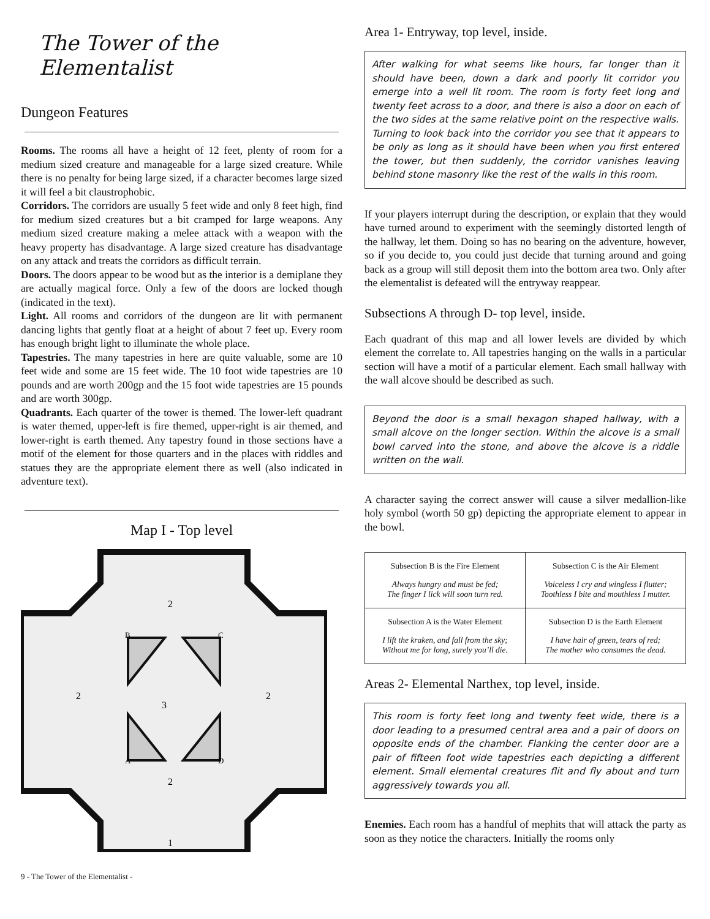The Tower of the Elementalist
Dungeon Features
Rooms. The rooms all have a height of 12 feet, plenty of room for a medium sized creature and manageable for a large sized creature. While there is no penalty for being large sized, if a character becomes large sized it will feel a bit claustrophobic.
Corridors. The corridors are usually 5 feet wide and only 8 feet high, find for medium sized creatures but a bit cramped for large weapons. Any medium sized creature making a melee attack with a weapon with the heavy property has disadvantage. A large sized creature has disadvantage on any attack and treats the corridors as difficult terrain.
Doors. The doors appear to be wood but as the interior is a demiplane they are actually magical force. Only a few of the doors are locked though (indicated in the text).
Light. All rooms and corridors of the dungeon are lit with permanent dancing lights that gently float at a height of about 7 feet up. Every room has enough bright light to illuminate the whole place.
Tapestries. The many tapestries in here are quite valuable, some are 10 feet wide and some are 15 feet wide. The 10 foot wide tapestries are 10 pounds and are worth 200gp and the 15 foot wide tapestries are 15 pounds and are worth 300gp.
Quadrants. Each quarter of the tower is themed. The lower-left quadrant is water themed, upper-left is fire themed, upper-right is air themed, and lower-right is earth themed. Any tapestry found in those sections have a motif of the element for those quarters and in the places with riddles and statues they are the appropriate element there as well (also indicated in adventure text).
Map I - Top level
2
2
2
2
3
1
B
C
A
D
Area 1- Entryway, top level, inside.
After walking for what seems like hours, far longer than it should have been, down a dark and poorly lit corridor you emerge into a well lit room. The room is forty feet long and twenty feet across to a door, and there is also a door on each of the two sides at the same relative point on the respective walls. Turning to look back into the corridor you see that it appears to be only as long as it should have been when you first entered the tower, but then suddenly, the corridor vanishes leaving behind stone masonry like the rest of the walls in this room.
If your players interrupt during the description, or explain that they would have turned around to experiment with the seemingly distorted length of the hallway, let them. Doing so has no bearing on the adventure, however, so if you decide to, you could just decide that turning around and going back as a group will still deposit them into the bottom area two. Only after the elementalist is defeated will the entryway reappear.
Subsections A through D- top level, inside.
Each quadrant of this map and all lower levels are divided by which element the correlate to. All tapestries hanging on the walls in a particular section will have a motif of a particular element. Each small hallway with the wall alcove should be described as such.
Beyond the door is a small hexagon shaped hallway, with a small alcove on the longer section. Within the alcove is a small bowl carved into the stone, and above the alcove is a riddle written on the wall.
A character saying the correct answer will cause a silver medallion-like holy symbol (worth 50 gp) depicting the appropriate element to appear in the bowl.
| Subsection B is the Fire Element Always hungry and must be fed; The finger I lick will soon turn red. | Subsection C is the Air Element Voiceless I cry and wingless I flutter; Toothless I bite and mouthless I mutter. |
| Subsection A is the Water Element I lift the kraken, and fall from the sky; Without me for long, surely you’ll die. | Subsection D is the Earth Element I have hair of green, tears of red; The mother who consumes the dead. |
Areas 2- Elemental Narthex, top level, inside.
This room is forty feet long and twenty feet wide, there is a door leading to a presumed central area and a pair of doors on opposite ends of the chamber. Flanking the center door are a pair of fifteen foot wide tapestries each depicting a different element. Small elemental creatures flit and fly about and turn aggressively towards you all.
Enemies. Each room has a handful of mephits that will attack the party as soon as they notice the characters. Initially the rooms only
9 - The Tower of the Elementalist -